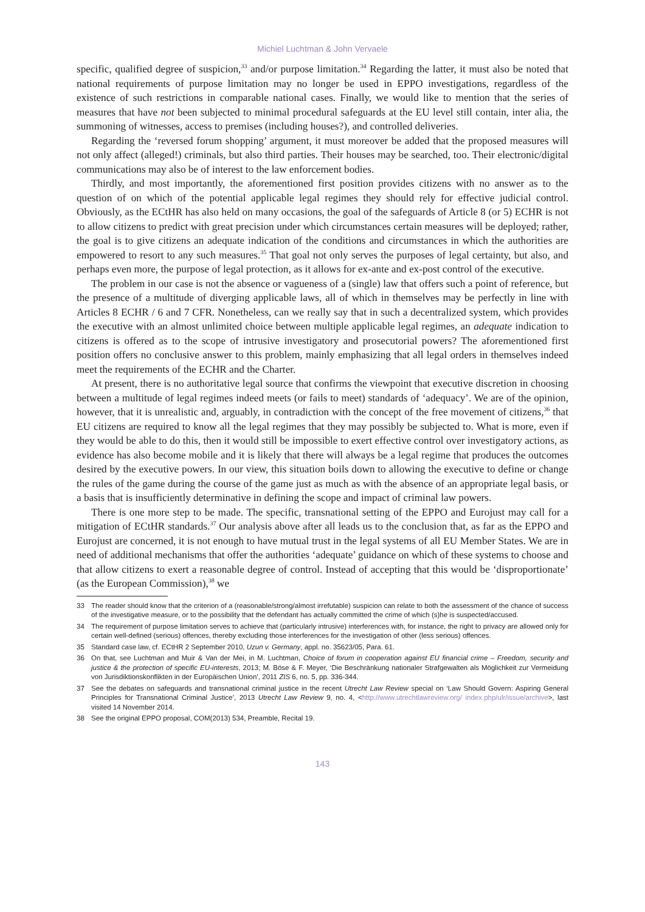Michiel Luchtman & John Vervaele
specific, qualified degree of suspicion,<sup>33</sup> and/or purpose limitation.<sup>34</sup> Regarding the latter, it must also be noted that national requirements of purpose limitation may no longer be used in EPPO investigations, regardless of the existence of such restrictions in comparable national cases. Finally, we would like to mention that the series of measures that have not been subjected to minimal procedural safeguards at the EU level still contain, inter alia, the summoning of witnesses, access to premises (including houses?), and controlled deliveries.
Regarding the ‘reversed forum shopping’ argument, it must moreover be added that the proposed measures will not only affect (alleged!) criminals, but also third parties. Their houses may be searched, too. Their electronic/digital communications may also be of interest to the law enforcement bodies.
Thirdly, and most importantly, the aforementioned first position provides citizens with no answer as to the question of on which of the potential applicable legal regimes they should rely for effective judicial control. Obviously, as the ECtHR has also held on many occasions, the goal of the safeguards of Article 8 (or 5) ECHR is not to allow citizens to predict with great precision under which circumstances certain measures will be deployed; rather, the goal is to give citizens an adequate indication of the conditions and circumstances in which the authorities are empowered to resort to any such measures.<sup>35</sup> That goal not only serves the purposes of legal certainty, but also, and perhaps even more, the purpose of legal protection, as it allows for ex-ante and ex-post control of the executive.
The problem in our case is not the absence or vagueness of a (single) law that offers such a point of reference, but the presence of a multitude of diverging applicable laws, all of which in themselves may be perfectly in line with Articles 8 ECHR / 6 and 7 CFR. Nonetheless, can we really say that in such a decentralized system, which provides the executive with an almost unlimited choice between multiple applicable legal regimes, an adequate indication to citizens is offered as to the scope of intrusive investigatory and prosecutorial powers? The aforementioned first position offers no conclusive answer to this problem, mainly emphasizing that all legal orders in themselves indeed meet the requirements of the ECHR and the Charter.
At present, there is no authoritative legal source that confirms the viewpoint that executive discretion in choosing between a multitude of legal regimes indeed meets (or fails to meet) standards of ‘adequacy’. We are of the opinion, however, that it is unrealistic and, arguably, in contradiction with the concept of the free movement of citizens,<sup>36</sup> that EU citizens are required to know all the legal regimes that they may possibly be subjected to. What is more, even if they would be able to do this, then it would still be impossible to exert effective control over investigatory actions, as evidence has also become mobile and it is likely that there will always be a legal regime that produces the outcomes desired by the executive powers. In our view, this situation boils down to allowing the executive to define or change the rules of the game during the course of the game just as much as with the absence of an appropriate legal basis, or a basis that is insufficiently determinative in defining the scope and impact of criminal law powers.
There is one more step to be made. The specific, transnational setting of the EPPO and Eurojust may call for a mitigation of ECtHR standards.<sup>37</sup> Our analysis above after all leads us to the conclusion that, as far as the EPPO and Eurojust are concerned, it is not enough to have mutual trust in the legal systems of all EU Member States. We are in need of additional mechanisms that offer the authorities ‘adequate’ guidance on which of these systems to choose and that allow citizens to exert a reasonable degree of control. Instead of accepting that this would be ‘disproportionate’ (as the European Commission),<sup>38</sup> we
33 The reader should know that the criterion of a (reasonable/strong/almost irrefutable) suspicion can relate to both the assessment of the chance of success of the investigative measure, or to the possibility that the defendant has actually committed the crime of which (s)he is suspected/accused.
34 The requirement of purpose limitation serves to achieve that (particularly intrusive) interferences with, for instance, the right to privacy are allowed only for certain well-defined (serious) offences, thereby excluding those interferences for the investigation of other (less serious) offences.
35 Standard case law, cf. ECtHR 2 September 2010, Uzun v. Germany, appl. no. 35623/05, Para. 61.
36 On that, see Luchtman and Muir & Van der Mei, in M. Luchtman, Choice of forum in cooperation against EU financial crime – Freedom, security and justice & the protection of specific EU-interests, 2013; M. Böse & F. Meyer, ‘Die Beschränkung nationaler Strafgewalten als Möglichkeit zur Vermeidung von Jurisdiktionskonflikten in der Europäischen Union’, 2011 ZIS 6, no. 5, pp. 336-344.
37 See the debates on safeguards and transnational criminal justice in the recent Utrecht Law Review special on ‘Law Should Govern: Aspiring General Principles for Transnational Criminal Justice’, 2013 Utrecht Law Review 9, no. 4, <http://www.utrechtlawreview.org/ index.php/ulr/issue/archive>, last visited 14 November 2014.
38 See the original EPPO proposal, COM(2013) 534, Preamble, Recital 19.
143